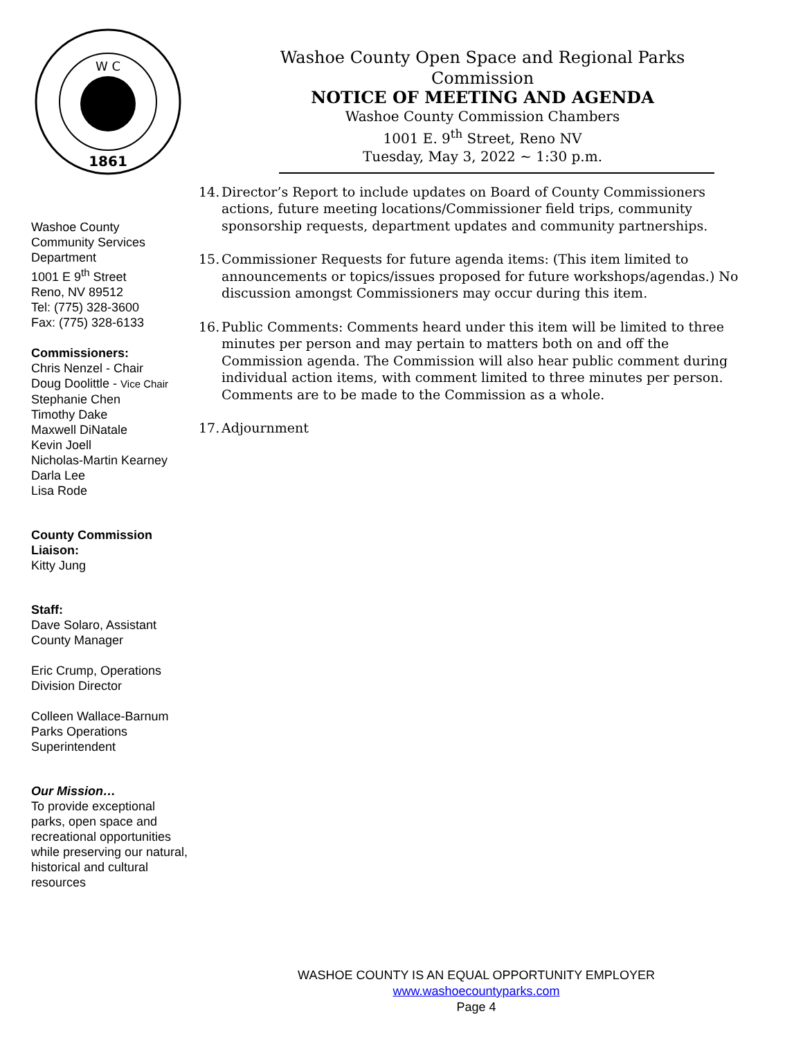W C
1861
Washoe County
Community Services
Department
1001 E 9<sup>th</sup> Street
Reno, NV 89512
Tel: (775) 328-3600
Fax: (775) 328-6133
Commissioners:
Chris Nenzel - Chair
Doug Doolittle - Vice Chair
Stephanie Chen
Timothy Dake
Maxwell DiNatale
Kevin Joell
Nicholas-Martin Kearney
Darla Lee
Lisa Rode
County Commission Liaison:
Kitty Jung
Staff:
Dave Solaro, Assistant County Manager
Eric Crump, Operations Division Director
Colleen Wallace-Barnum
Parks Operations
Superintendent
Our Mission…
To provide exceptional parks, open space and recreational opportunities while preserving our natural, historical and cultural resources
Washoe County Open Space and Regional Parks Commission
NOTICE OF MEETING AND AGENDA
Washoe County Commission Chambers
1001 E. 9<sup>th</sup> Street, Reno NV
Tuesday, May 3, 2022 ~ 1:30 p.m.
14.
Director’s Report to include updates on Board of County Commissioners actions, future meeting locations/Commissioner field trips, community sponsorship requests, department updates and community partnerships.
15.
Commissioner Requests for future agenda items: (This item limited to announcements or topics/issues proposed for future workshops/agendas.) No discussion amongst Commissioners may occur during this item.
16.
Public Comments: Comments heard under this item will be limited to three minutes per person and may pertain to matters both on and off the Commission agenda. The Commission will also hear public comment during individual action items, with comment limited to three minutes per person. Comments are to be made to the Commission as a whole.
17.
Adjournment
WASHOE COUNTY IS AN EQUAL OPPORTUNITY EMPLOYER
www.washoecountyparks.com
Page 4